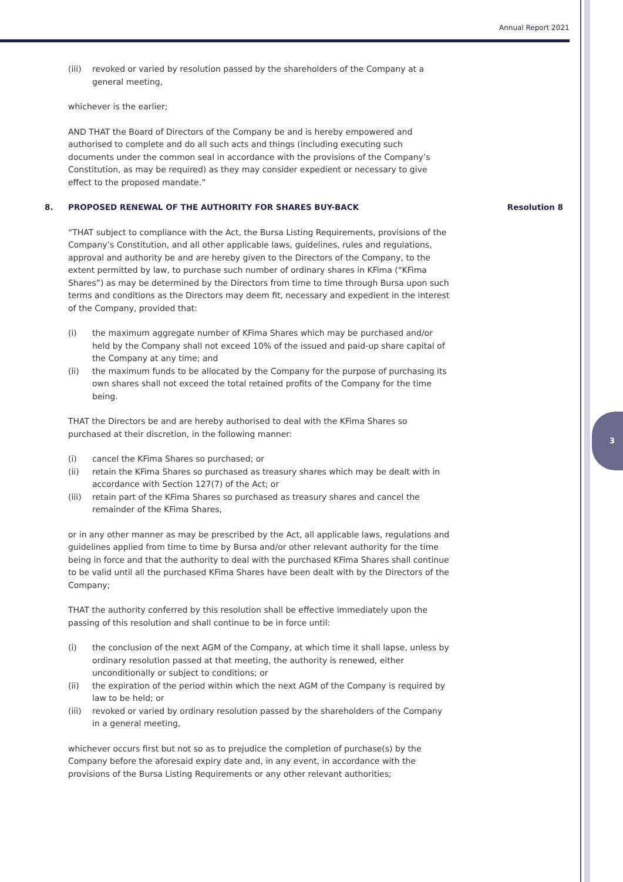Annual Report 2021
3
(iii) revoked or varied by resolution passed by the shareholders of the Company at a general meeting,
whichever is the earlier;
AND THAT the Board of Directors of the Company be and is hereby empowered and authorised to complete and do all such acts and things (including executing such documents under the common seal in accordance with the provisions of the Company’s Constitution, as may be required) as they may consider expedient or necessary to give effect to the proposed mandate.”
8. PROPOSED RENEWAL OF THE AUTHORITY FOR SHARES BUY-BACK Resolution 8
“THAT subject to compliance with the Act, the Bursa Listing Requirements, provisions of the Company’s Constitution, and all other applicable laws, guidelines, rules and regulations, approval and authority be and are hereby given to the Directors of the Company, to the extent permitted by law, to purchase such number of ordinary shares in KFima (“KFima Shares”) as may be determined by the Directors from time to time through Bursa upon such terms and conditions as the Directors may deem fit, necessary and expedient in the interest of the Company, provided that:
(i) the maximum aggregate number of KFima Shares which may be purchased and/or held by the Company shall not exceed 10% of the issued and paid-up share capital of the Company at any time; and
(ii) the maximum funds to be allocated by the Company for the purpose of purchasing its own shares shall not exceed the total retained profits of the Company for the time being.
THAT the Directors be and are hereby authorised to deal with the KFima Shares so purchased at their discretion, in the following manner:
(i) cancel the KFima Shares so purchased; or
(ii) retain the KFima Shares so purchased as treasury shares which may be dealt with in accordance with Section 127(7) of the Act; or
(iii) retain part of the KFima Shares so purchased as treasury shares and cancel the remainder of the KFima Shares,
or in any other manner as may be prescribed by the Act, all applicable laws, regulations and guidelines applied from time to time by Bursa and/or other relevant authority for the time being in force and that the authority to deal with the purchased KFima Shares shall continue to be valid until all the purchased KFima Shares have been dealt with by the Directors of the Company;
THAT the authority conferred by this resolution shall be effective immediately upon the passing of this resolution and shall continue to be in force until:
(i) the conclusion of the next AGM of the Company, at which time it shall lapse, unless by ordinary resolution passed at that meeting, the authority is renewed, either unconditionally or subject to conditions; or
(ii) the expiration of the period within which the next AGM of the Company is required by law to be held; or
(iii) revoked or varied by ordinary resolution passed by the shareholders of the Company in a general meeting,
whichever occurs first but not so as to prejudice the completion of purchase(s) by the Company before the aforesaid expiry date and, in any event, in accordance with the provisions of the Bursa Listing Requirements or any other relevant authorities;